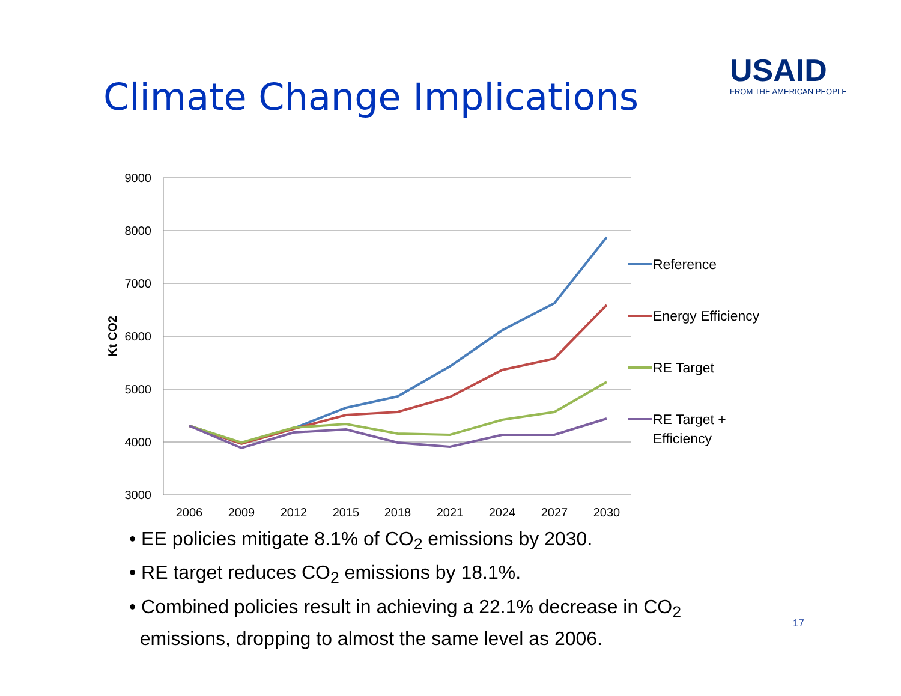Climate Change Implications
USAID
FROM THE AMERICAN PEOPLE
9000
8000
7000
6000
5000
4000
3000
Kt CO2
2006
2009
2012
2015
2018
2021
2024
2027
2030
Reference
Energy Efficiency
RE Target
RE Target +
Efficiency
• EE policies mitigate 8.1% of CO<sub>2</sub> emissions by 2030.
• RE target reduces CO<sub>2</sub> emissions by 18.1%.
• Combined policies result in achieving a 22.1% decrease in CO<sub>2</sub>
emissions, dropping to almost the same level as 2006.
17